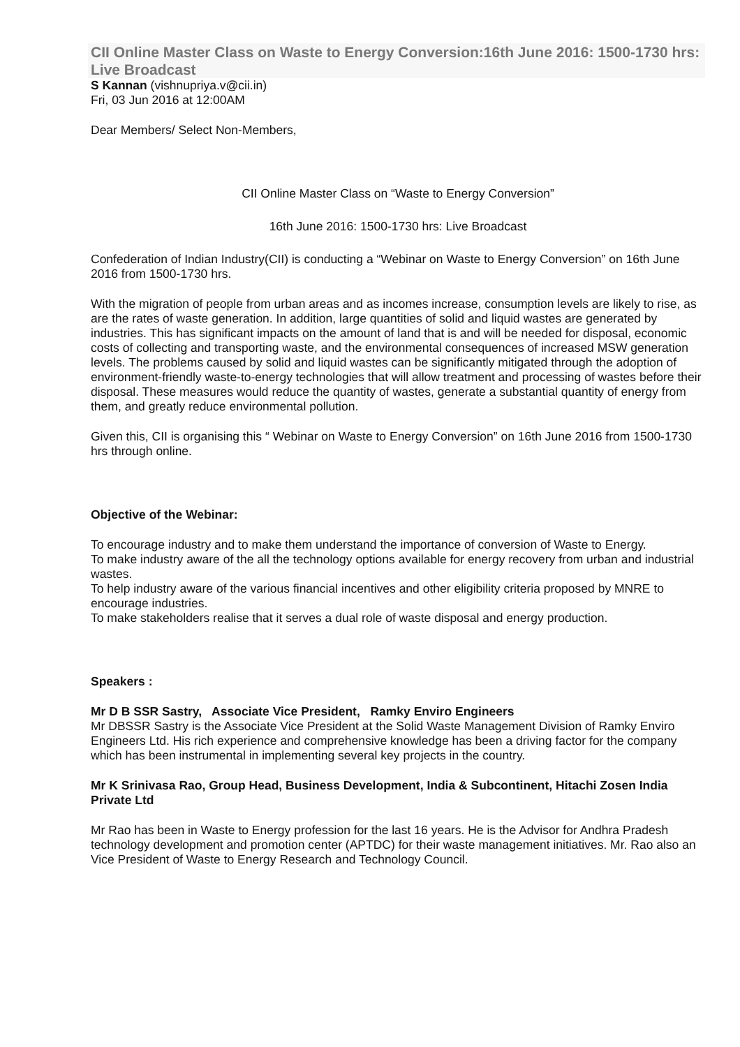CII Online Master Class on Waste to Energy Conversion:16th June 2016: 1500-1730 hrs: Live Broadcast
S Kannan (vishnupriya.v@cii.in)
Fri, 03 Jun 2016 at 12:00AM
Dear Members/ Select Non-Members,
CII Online Master Class on “Waste to Energy Conversion”
16th June 2016: 1500-1730 hrs: Live Broadcast
Confederation of Indian Industry(CII) is conducting a “Webinar on Waste to Energy Conversion” on 16th June 2016 from 1500-1730 hrs.
With the migration of people from urban areas and as incomes increase, consumption levels are likely to rise, as are the rates of waste generation. In addition, large quantities of solid and liquid wastes are generated by industries. This has significant impacts on the amount of land that is and will be needed for disposal, economic costs of collecting and transporting waste, and the environmental consequences of increased MSW generation levels. The problems caused by solid and liquid wastes can be significantly mitigated through the adoption of environment-friendly waste-to-energy technologies that will allow treatment and processing of wastes before their disposal. These measures would reduce the quantity of wastes, generate a substantial quantity of energy from them, and greatly reduce environmental pollution.
Given this, CII is organising this “ Webinar on Waste to Energy Conversion” on 16th June 2016 from 1500-1730 hrs through online.
Objective of the Webinar:
To encourage industry and to make them understand the importance of conversion of Waste to Energy.
To make industry aware of the all the technology options available for energy recovery from urban and industrial wastes.
To help industry aware of the various financial incentives and other eligibility criteria proposed by MNRE to encourage industries.
To make stakeholders realise that it serves a dual role of waste disposal and energy production.
Speakers :
Mr D B SSR Sastry, Associate Vice President, Ramky Enviro Engineers
Mr DBSSR Sastry is the Associate Vice President at the Solid Waste Management Division of Ramky Enviro Engineers Ltd. His rich experience and comprehensive knowledge has been a driving factor for the company which has been instrumental in implementing several key projects in the country.
Mr K Srinivasa Rao, Group Head, Business Development, India & Subcontinent, Hitachi Zosen India Private Ltd
Mr Rao has been in Waste to Energy profession for the last 16 years. He is the Advisor for Andhra Pradesh technology development and promotion center (APTDC) for their waste management initiatives. Mr. Rao also an Vice President of Waste to Energy Research and Technology Council.